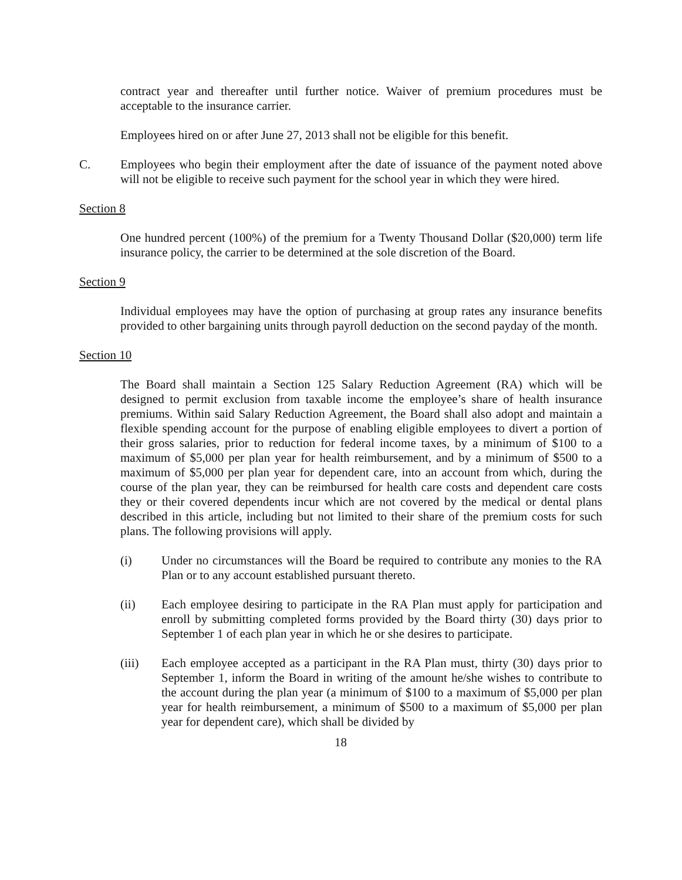contract year and thereafter until further notice. Waiver of premium procedures must be acceptable to the insurance carrier.
Employees hired on or after June 27, 2013 shall not be eligible for this benefit.
C. Employees who begin their employment after the date of issuance of the payment noted above will not be eligible to receive such payment for the school year in which they were hired.
Section 8
One hundred percent (100%) of the premium for a Twenty Thousand Dollar ($20,000) term life insurance policy, the carrier to be determined at the sole discretion of the Board.
Section 9
Individual employees may have the option of purchasing at group rates any insurance benefits provided to other bargaining units through payroll deduction on the second payday of the month.
Section 10
The Board shall maintain a Section 125 Salary Reduction Agreement (RA) which will be designed to permit exclusion from taxable income the employee’s share of health insurance premiums. Within said Salary Reduction Agreement, the Board shall also adopt and maintain a flexible spending account for the purpose of enabling eligible employees to divert a portion of their gross salaries, prior to reduction for federal income taxes, by a minimum of $100 to a maximum of $5,000 per plan year for health reimbursement, and by a minimum of $500 to a maximum of $5,000 per plan year for dependent care, into an account from which, during the course of the plan year, they can be reimbursed for health care costs and dependent care costs they or their covered dependents incur which are not covered by the medical or dental plans described in this article, including but not limited to their share of the premium costs for such plans. The following provisions will apply.
(i) Under no circumstances will the Board be required to contribute any monies to the RA Plan or to any account established pursuant thereto.
(ii) Each employee desiring to participate in the RA Plan must apply for participation and enroll by submitting completed forms provided by the Board thirty (30) days prior to September 1 of each plan year in which he or she desires to participate.
(iii) Each employee accepted as a participant in the RA Plan must, thirty (30) days prior to September 1, inform the Board in writing of the amount he/she wishes to contribute to the account during the plan year (a minimum of $100 to a maximum of $5,000 per plan year for health reimbursement, a minimum of $500 to a maximum of $5,000 per plan year for dependent care), which shall be divided by
18